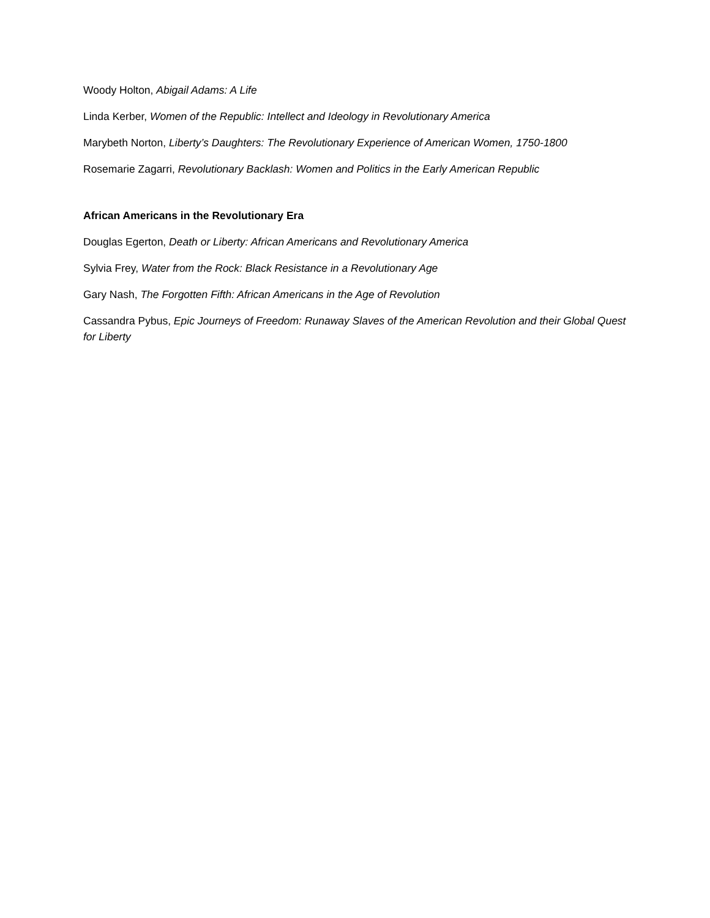Woody Holton, Abigail Adams: A Life
Linda Kerber, Women of the Republic: Intellect and Ideology in Revolutionary America
Marybeth Norton, Liberty’s Daughters: The Revolutionary Experience of American Women, 1750-1800
Rosemarie Zagarri, Revolutionary Backlash: Women and Politics in the Early American Republic
African Americans in the Revolutionary Era
Douglas Egerton, Death or Liberty: African Americans and Revolutionary America
Sylvia Frey, Water from the Rock: Black Resistance in a Revolutionary Age
Gary Nash, The Forgotten Fifth: African Americans in the Age of Revolution
Cassandra Pybus, Epic Journeys of Freedom: Runaway Slaves of the American Revolution and their Global Quest for Liberty